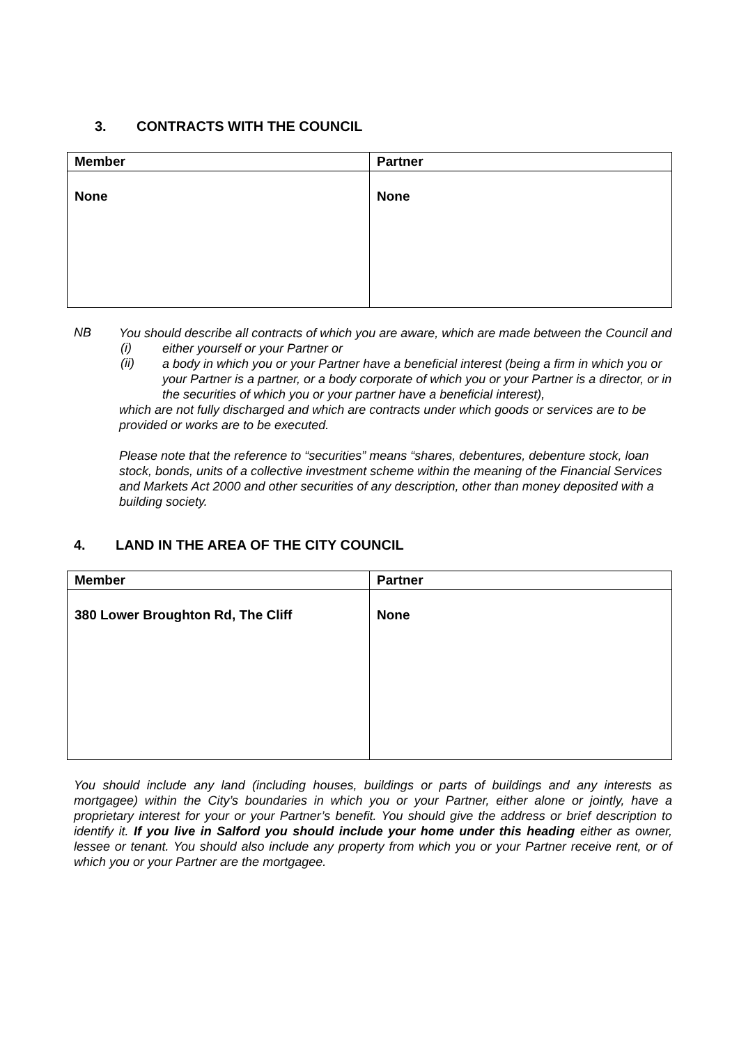3. CONTRACTS WITH THE COUNCIL
| Member | Partner |
| --- | --- |
| None | None |
NB
You should describe all contracts of which you are aware, which are made between the Council and
(i)
either yourself or your Partner or
(ii)
a body in which you or your Partner have a beneficial interest (being a firm in which you or your Partner is a partner, or a body corporate of which you or your Partner is a director, or in the securities of which you or your partner have a beneficial interest),
which are not fully discharged and which are contracts under which goods or services are to be provided or works are to be executed.
Please note that the reference to “securities” means “shares, debentures, debenture stock, loan stock, bonds, units of a collective investment scheme within the meaning of the Financial Services and Markets Act 2000 and other securities of any description, other than money deposited with a building society.
4. LAND IN THE AREA OF THE CITY COUNCIL
| Member | Partner |
| --- | --- |
| 380 Lower Broughton Rd, The Cliff | None |
You should include any land (including houses, buildings or parts of buildings and any interests as mortgagee) within the City’s boundaries in which you or your Partner, either alone or jointly, have a proprietary interest for your or your Partner’s benefit. You should give the address or brief description to identify it. If you live in Salford you should include your home under this heading either as owner, lessee or tenant. You should also include any property from which you or your Partner receive rent, or of which you or your Partner are the mortgagee.